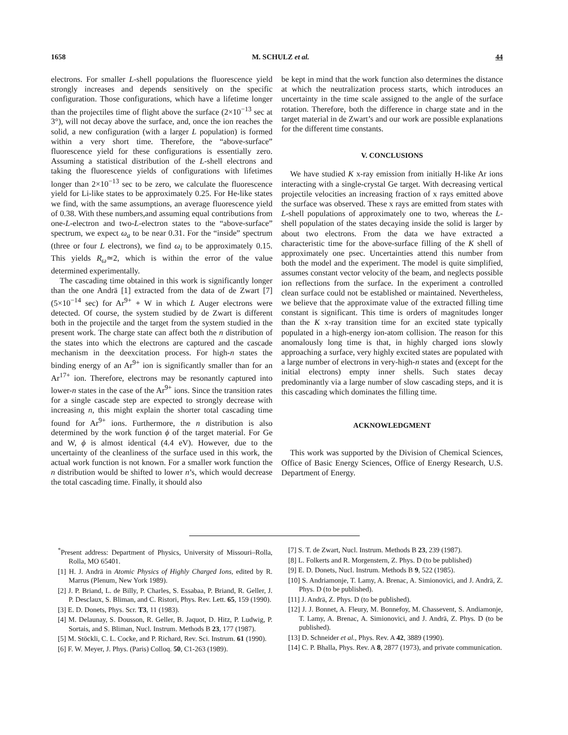1658 M. SCHULZ et al. 44
electrons. For smaller L-shell populations the fluorescence yield strongly increases and depends sensitively on the specific configuration. Those configurations, which have a lifetime longer than the projectiles time of flight above the surface (2×10<sup>−13</sup> sec at 3°), will not decay above the surface, and, once the ion reaches the solid, a new configuration (with a larger L population) is formed within a very short time. Therefore, the “above-surface” fluorescence yield for these configurations is essentially zero. Assuming a statistical distribution of the L-shell electrons and taking the fluorescence yields of configurations with lifetimes longer than 2×10<sup>−13</sup> sec to be zero, we calculate the fluorescence yield for Li-like states to be approximately 0.25. For He-like states we find, with the same assumptions, an average fluorescence yield of 0.38. With these numbers,and assuming equal contributions from one-L-electron and two-L-electron states to the “above-surface” spectrum, we expect ω<sub>a</sub> to be near 0.31. For the “inside” spectrum (three or four L electrons), we find ω<sub>i</sub> to be approximately 0.15. This yields R<sub>ω</sub>≃2, which is within the error of the value determined experimentally.
The cascading time obtained in this work is significantly longer than the one Andrä [1] extracted from the data of de Zwart [7] (5×10<sup>−14</sup> sec) for Ar<sup>9+</sup> + W in which L Auger electrons were detected. Of course, the system studied by de Zwart is different both in the projectile and the target from the system studied in the present work. The charge state can affect both the n distribution of the states into which the electrons are captured and the cascade mechanism in the deexcitation process. For high-n states the binding energy of an Ar<sup>9+</sup> ion is significantly smaller than for an Ar<sup>17+</sup> ion. Therefore, electrons may be resonantly captured into lower-n states in the case of the Ar<sup>9+</sup> ions. Since the transition rates for a single cascade step are expected to strongly decrease with increasing n, this might explain the shorter total cascading time found for Ar<sup>9+</sup> ions. Furthermore, the n distribution is also determined by the work function ϕ of the target material. For Ge and W, ϕ is almost identical (4.4 eV). However, due to the uncertainty of the cleanliness of the surface used in this work, the actual work function is not known. For a smaller work function the n distribution would be shifted to lower n’s, which would decrease the total cascading time. Finally, it should also
be kept in mind that the work function also determines the distance at which the neutralization process starts, which introduces an uncertainty in the time scale assigned to the angle of the surface rotation. Therefore, both the difference in charge state and in the target material in de Zwart’s and our work are possible explanations for the different time constants.
V. CONCLUSIONS
We have studied K x-ray emission from initially H-like Ar ions interacting with a single-crystal Ge target. With decreasing vertical projectile velocities an increasing fraction of x rays emitted above the surface was observed. These x rays are emitted from states with L-shell populations of approximately one to two, whereas the L-shell population of the states decaying inside the solid is larger by about two electrons. From the data we have extracted a characteristic time for the above-surface filling of the K shell of approximately one psec. Uncertainties attend this number from both the model and the experiment. The model is quite simplified, assumes constant vector velocity of the beam, and neglects possible ion reflections from the surface. In the experiment a controlled clean surface could not be established or maintained. Nevertheless, we believe that the approximate value of the extracted filling time constant is significant. This time is orders of magnitudes longer than the K x-ray transition time for an excited state typically populated in a high-energy ion-atom collision. The reason for this anomalously long time is that, in highly charged ions slowly approaching a surface, very highly excited states are populated with a large number of electrons in very-high-n states and (except for the initial electrons) empty inner shells. Such states decay predominantly via a large number of slow cascading steps, and it is this cascading which dominates the filling time.
ACKNOWLEDGMENT
This work was supported by the Division of Chemical Sciences, Office of Basic Energy Sciences, Office of Energy Research, U.S. Department of Energy.
<sup>*</sup> Present address: Department of Physics, University of Missouri–Rolla, Rolla, MO 65401.
[1] H. J. Andrä in Atomic Physics of Highly Charged Ions, edited by R. Marrus (Plenum, New York 1989).
[2] J. P. Briand, L. de Billy, P. Charles, S. Essabaa, P. Briand, R. Geller, J. P. Desclaux, S. Bliman, and C. Ristori, Phys. Rev. Lett. 65, 159 (1990).
[3] E. D. Donets, Phys. Scr. T3, 11 (1983).
[4] M. Delaunay, S. Dousson, R. Geller, B. Jaquot, D. Hitz, P. Ludwig, P. Sortais, and S. Bliman, Nucl. Instrum. Methods B 23, 177 (1987).
[5] M. Stöckli, C. L. Cocke, and P. Richard, Rev. Sci. Instrum. 61 (1990).
[6] F. W. Meyer, J. Phys. (Paris) Colloq. 50, C1-263 (1989).
[7] S. T. de Zwart, Nucl. Instrum. Methods B 23, 239 (1987).
[8] L. Folkerts and R. Morgenstern, Z. Phys. D (to be published)
[9] E. D. Donets, Nucl. Instrum. Methods B 9, 522 (1985).
[10] S. Andriamonje, T. Lamy, A. Brenac, A. Simionovici, and J. Andrä, Z. Phys. D (to be published).
[11] J. Andrä, Z. Phys. D (to be published).
[12] J. J. Bonnet, A. Fleury, M. Bonnefoy, M. Chassevent, S. Andiamonje, T. Lamy, A. Brenac, A. Simionovici, and J. Andrä, Z. Phys. D (to be published).
[13] D. Schneider et al., Phys. Rev. A 42, 3889 (1990).
[14] C. P. Bhalla, Phys. Rev. A 8, 2877 (1973), and private communication.